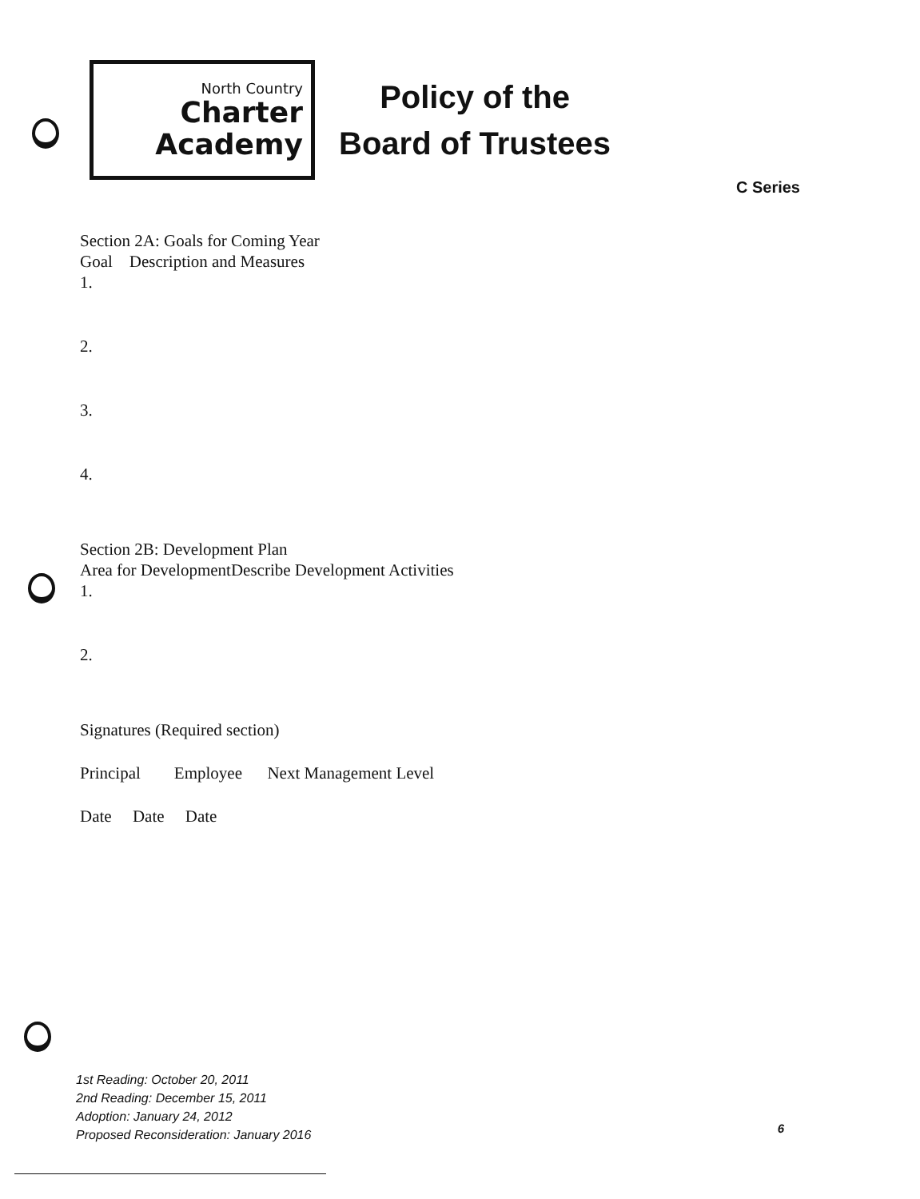North Country
Charter
Academy
Policy of the
Board of Trustees
C Series
Section 2A: Goals for Coming Year
Goal Description and Measures
1.
2.
3.
4.
Section 2B: Development Plan
Area for DevelopmentDescribe Development Activities
1.
2.
Signatures (Required section)
Principal Employee Next Management Level
Date Date Date
1st Reading: October 20, 2011
2nd Reading: December 15, 2011
Adoption: January 24, 2012
Proposed Reconsideration: January 2016
6